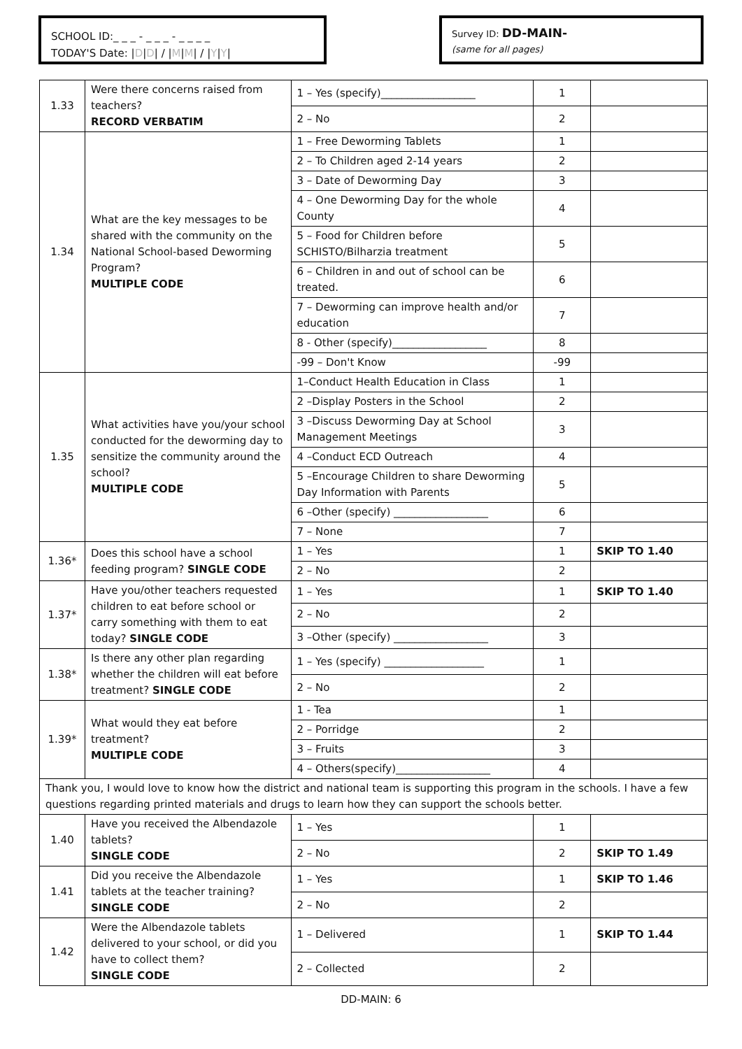SCHOOL ID:_ _ _ - _ _ _ - _ _ _ _
TODAY'S Date: |D|D| / |M|M| / |Y|Y|
Survey ID: DD-MAIN-
(same for all pages)
| 1.33 | Were there concerns raised from teachers? RECORD VERBATIM | 1 – Yes (specify)__________________ | 1 | |
| | | 2 – No | 2 | |
| 1.34 | What are the key messages to be shared with the community on the National School-based Deworming Program? MULTIPLE CODE | 1 – Free Deworming Tablets | 1 | |
| | | 2 – To Children aged 2-14 years | 2 | |
| | | 3 – Date of Deworming Day | 3 | |
| | | 4 – One Deworming Day for the whole County | 4 | |
| | | 5 – Food for Children before SCHISTO/Bilharzia treatment | 5 | |
| | | 6 – Children in and out of school can be treated. | 6 | |
| | | 7 – Deworming can improve health and/or education | 7 | |
| | | 8 - Other (specify)__________________ | 8 | |
| | | -99 – Don't Know | -99 | |
| 1.35 | What activities have you/your school conducted for the deworming day to sensitize the community around the school? MULTIPLE CODE | 1–Conduct Health Education in Class | 1 | |
| | | 2 –Display Posters in the School | 2 | |
| | | 3 –Discuss Deworming Day at School Management Meetings | 3 | |
| | | 4 –Conduct ECD Outreach | 4 | |
| | | 5 –Encourage Children to share Deworming Day Information with Parents | 5 | |
| | | 6 –Other (specify) __________________ | 6 | |
| | | 7 – None | 7 | |
| 1.36* | Does this school have a school feeding program? SINGLE CODE | 1 – Yes | 1 | SKIP TO 1.40 |
| | | 2 – No | 2 | |
| 1.37* | Have you/other teachers requested children to eat before school or carry something with them to eat today? SINGLE CODE | 1 – Yes | 1 | SKIP TO 1.40 |
| | | 2 – No | 2 | |
| | | 3 –Other (specify) __________________ | 3 | |
| 1.38* | Is there any other plan regarding whether the children will eat before treatment? SINGLE CODE | 1 – Yes (specify) ___________________ | 1 | |
| | | 2 – No | 2 | |
| 1.39* | What would they eat before treatment? MULTIPLE CODE | 1 - Tea | 1 | |
| | | 2 – Porridge | 2 | |
| | | 3 – Fruits | 3 | |
| | | 4 – Others(specify)__________________ | 4 | |
| Thank you, I would love to know how the district and national team is supporting this program in the schools. I have a few questions regarding printed materials and drugs to learn how they can support the schools better. | | | | |
| 1.40 | Have you received the Albendazole tablets? SINGLE CODE | 1 – Yes | 1 | |
| | | 2 – No | 2 | SKIP TO 1.49 |
| 1.41 | Did you receive the Albendazole tablets at the teacher training? SINGLE CODE | 1 – Yes | 1 | SKIP TO 1.46 |
| | | 2 – No | 2 | |
| 1.42 | Were the Albendazole tablets delivered to your school, or did you have to collect them? SINGLE CODE | 1 – Delivered | 1 | SKIP TO 1.44 |
| | | 2 – Collected | 2 | |
DD-MAIN: 6